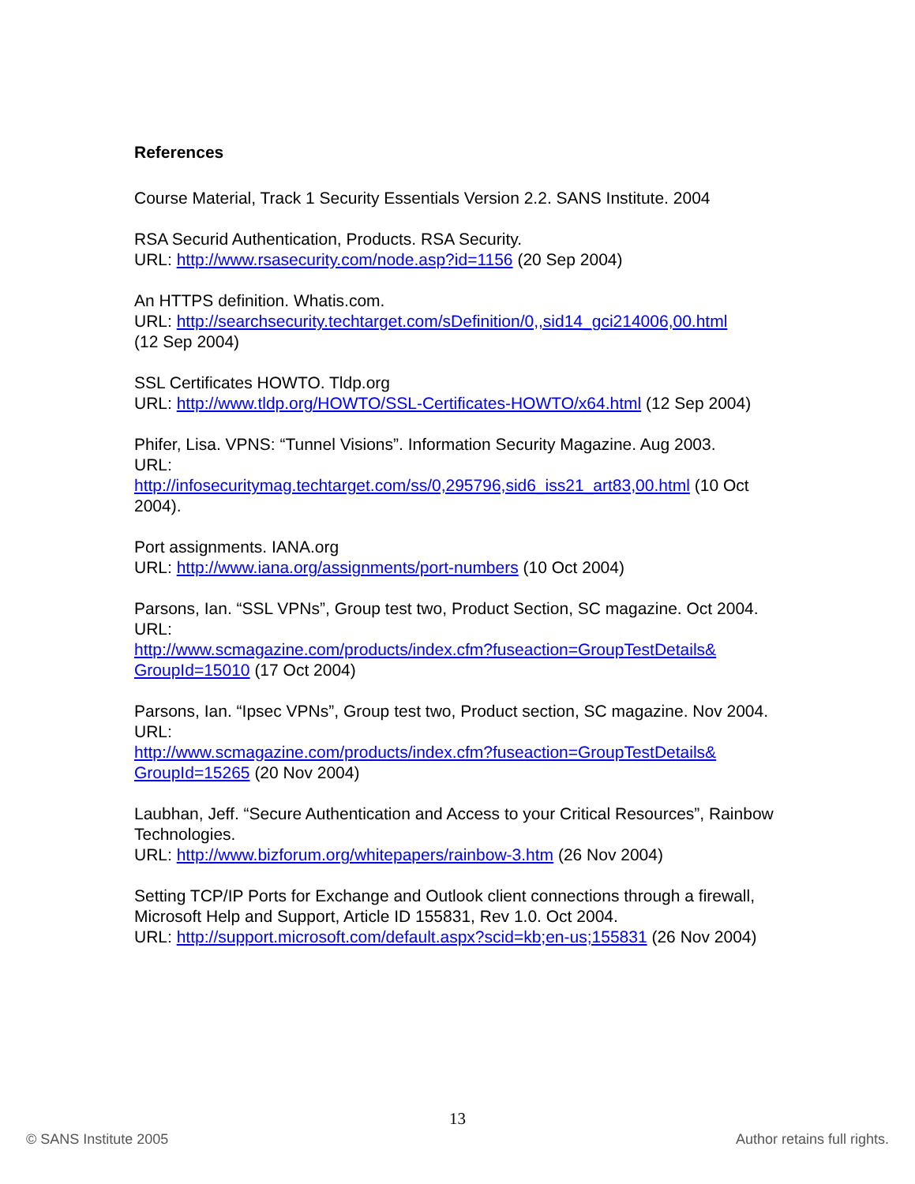References
Course Material, Track 1 Security Essentials Version 2.2. SANS Institute. 2004
RSA Securid Authentication, Products. RSA Security.
URL: http://www.rsasecurity.com/node.asp?id=1156 (20 Sep 2004)
An HTTPS definition. Whatis.com.
URL: http://searchsecurity.techtarget.com/sDefinition/0,,sid14_gci214006,00.html
(12 Sep 2004)
SSL Certificates HOWTO. Tldp.org
URL: http://www.tldp.org/HOWTO/SSL-Certificates-HOWTO/x64.html (12 Sep 2004)
Phifer, Lisa. VPNS: “Tunnel Visions”. Information Security Magazine. Aug 2003.
URL:
http://infosecuritymag.techtarget.com/ss/0,295796,sid6_iss21_art83,00.html (10 Oct 2004).
Port assignments. IANA.org
URL: http://www.iana.org/assignments/port-numbers (10 Oct 2004)
Parsons, Ian. “SSL VPNs”, Group test two, Product Section, SC magazine. Oct 2004.
URL:
http://www.scmagazine.com/products/index.cfm?fuseaction=GroupTestDetails&
GroupId=15010 (17 Oct 2004)
Parsons, Ian. “Ipsec VPNs”, Group test two, Product section, SC magazine. Nov 2004.
URL:
http://www.scmagazine.com/products/index.cfm?fuseaction=GroupTestDetails&
GroupId=15265 (20 Nov 2004)
Laubhan, Jeff. “Secure Authentication and Access to your Critical Resources”, Rainbow Technologies.
URL: http://www.bizforum.org/whitepapers/rainbow-3.htm (26 Nov 2004)
Setting TCP/IP Ports for Exchange and Outlook client connections through a firewall, Microsoft Help and Support, Article ID 155831, Rev 1.0. Oct 2004.
URL: http://support.microsoft.com/default.aspx?scid=kb;en-us;155831 (26 Nov 2004)
13
© SANS Institute 2005 Author retains full rights.